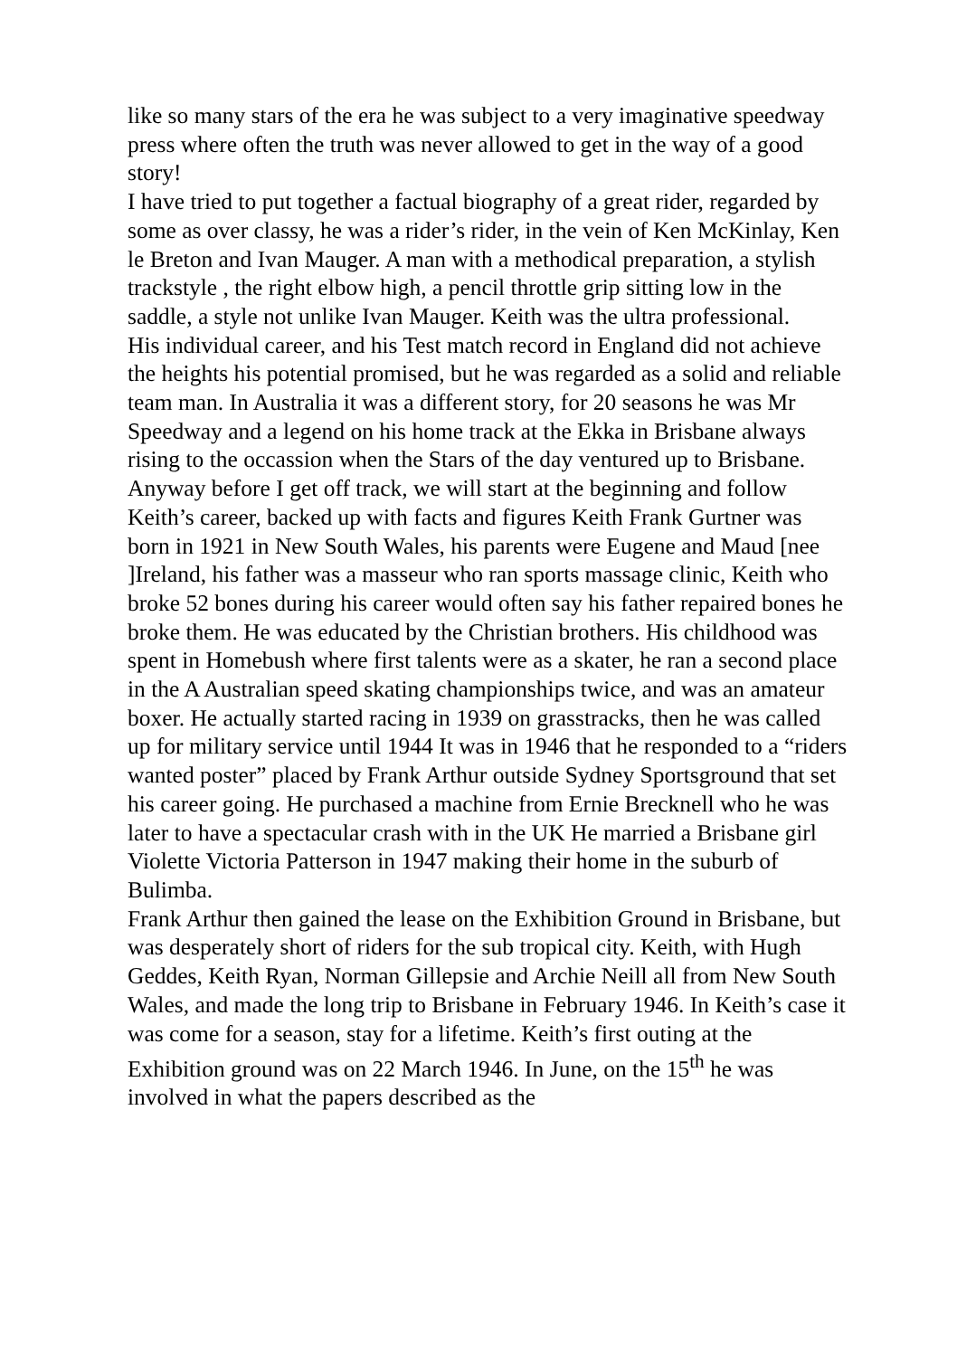like so many stars of the era he was subject to a very imaginative speedway press where often the truth was never allowed to get in the way of a good story!
I have tried to put together a factual biography of a great rider, regarded by some as over classy, he was a rider’s rider, in the vein of Ken McKinlay, Ken le Breton and Ivan Mauger. A man with a methodical preparation, a stylish trackstyle , the right elbow high, a pencil throttle grip sitting low in the saddle, a style not unlike Ivan Mauger. Keith was the ultra professional.
His individual career, and his Test match record in England did not achieve the heights his potential promised, but he was regarded as a solid and reliable team man. In Australia it was a different story, for 20 seasons he was Mr Speedway and a legend on his home track at the Ekka in Brisbane always rising to the occassion when the Stars of the day ventured up to Brisbane.
Anyway before I get off track, we will start at the beginning and follow Keith’s career, backed up with facts and figures Keith Frank Gurtner was born in 1921 in New South Wales, his parents were Eugene and Maud [nee ]Ireland, his father was a masseur who ran sports massage clinic, Keith who broke 52 bones during his career would often say his father repaired bones he broke them. He was educated by the Christian brothers. His childhood was spent in Homebush where first talents were as a skater, he ran a second place in the A Australian speed skating championships twice, and was an amateur boxer. He actually started racing in 1939 on grasstracks, then he was called up for military service until 1944 It was in 1946 that he responded to a “riders wanted poster” placed by Frank Arthur outside Sydney Sportsground that set his career going. He purchased a machine from Ernie Brecknell who he was later to have a spectacular crash with in the UK He married a Brisbane girl Violette Victoria Patterson in 1947 making their home in the suburb of Bulimba.
Frank Arthur then gained the lease on the Exhibition Ground in Brisbane, but was desperately short of riders for the sub tropical city. Keith, with Hugh Geddes, Keith Ryan, Norman Gillepsie and Archie Neill all from New South Wales, and made the long trip to Brisbane in February 1946. In Keith’s case it was come for a season, stay for a lifetime. Keith’s first outing at the Exhibition ground was on 22 March 1946. In June, on the 15<sup>th</sup> he was involved in what the papers described as the